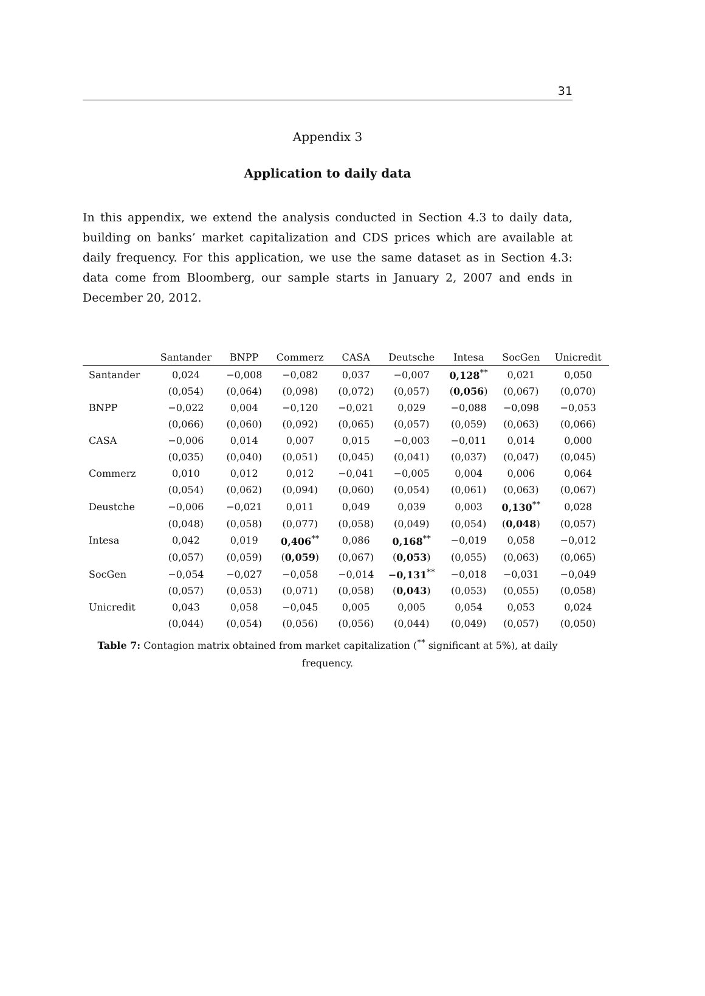31
Appendix 3
Application to daily data
In this appendix, we extend the analysis conducted in Section 4.3 to daily data, building on banks’ market capitalization and CDS prices which are available at daily frequency. For this application, we use the same dataset as in Section 4.3: data come from Bloomberg, our sample starts in January 2, 2007 and ends in December 20, 2012.
| | Santander | BNPP | Commerz | CASA | Deutsche | Intesa | SocGen | Unicredit |
| --- | --- | --- | --- | --- | --- | --- | --- | --- |
| Santander | 0,024 | −0,008 | −0,082 | 0,037 | −0,007 | 0,128<sup>**</sup> | 0,021 | 0,050 |
| | (0,054) | (0,064) | (0,098) | (0,072) | (0,057) | ( 0,056 ) | (0,067) | (0,070) |
| BNPP | −0,022 | 0,004 | −0,120 | −0,021 | 0,029 | −0,088 | −0,098 | −0,053 |
| | (0,066) | (0,060) | (0,092) | (0,065) | (0,057) | (0,059) | (0,063) | (0,066) |
| CASA | −0,006 | 0,014 | 0,007 | 0,015 | −0,003 | −0,011 | 0,014 | 0,000 |
| | (0,035) | (0,040) | (0,051) | (0,045) | (0,041) | (0,037) | (0,047) | (0,045) |
| Commerz | 0,010 | 0,012 | 0,012 | −0,041 | −0,005 | 0,004 | 0,006 | 0,064 |
| | (0,054) | (0,062) | (0,094) | (0,060) | (0,054) | (0,061) | (0,063) | (0,067) |
| Deustche | −0,006 | −0,021 | 0,011 | 0,049 | 0,039 | 0,003 | 0,130<sup>**</sup> | 0,028 |
| | (0,048) | (0,058) | (0,077) | (0,058) | (0,049) | (0,054) | ( 0,048 ) | (0,057) |
| Intesa | 0,042 | 0,019 | 0,406<sup>**</sup> | 0,086 | 0,168<sup>**</sup> | −0,019 | 0,058 | −0,012 |
| | (0,057) | (0,059) | ( 0,059 ) | (0,067) | ( 0,053 ) | (0,055) | (0,063) | (0,065) |
| SocGen | −0,054 | −0,027 | −0,058 | −0,014 | −0,131<sup>**</sup> | −0,018 | −0,031 | −0,049 |
| | (0,057) | (0,053) | (0,071) | (0,058) | ( 0,043 ) | (0,053) | (0,055) | (0,058) |
| Unicredit | 0,043 | 0,058 | −0,045 | 0,005 | 0,005 | 0,054 | 0,053 | 0,024 |
| | (0,044) | (0,054) | (0,056) | (0,056) | (0,044) | (0,049) | (0,057) | (0,050) |
Table 7: Contagion matrix obtained from market capitalization (<sup>**</sup> significant at 5%), at daily frequency.